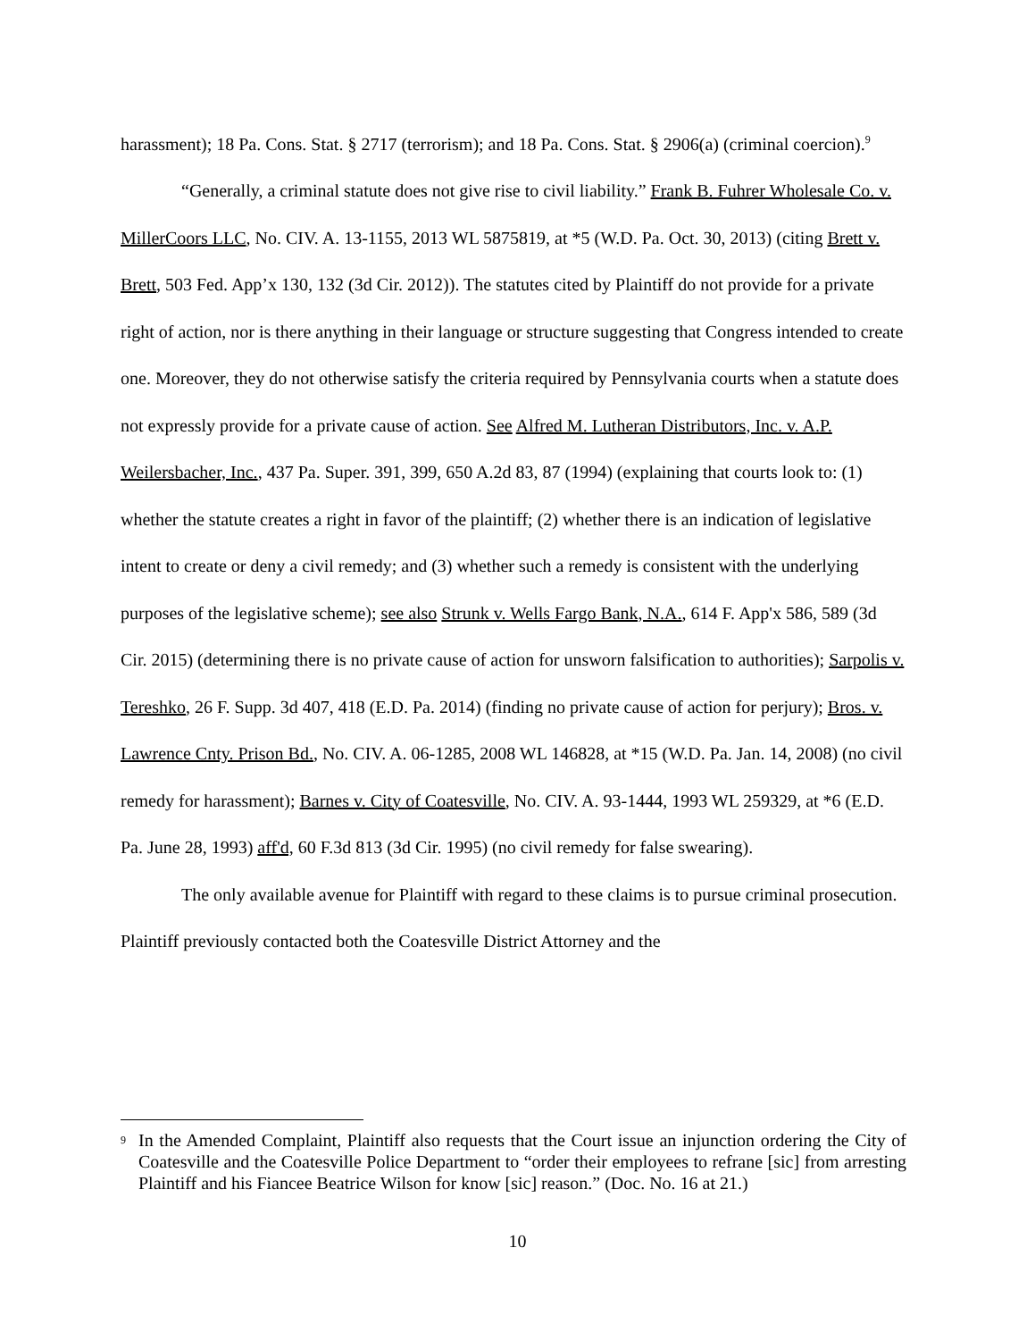harassment); 18 Pa. Cons. Stat. § 2717 (terrorism); and 18 Pa. Cons. Stat. § 2906(a) (criminal coercion).<sup>9</sup>
“Generally, a criminal statute does not give rise to civil liability.” Frank B. Fuhrer Wholesale Co. v. MillerCoors LLC, No. CIV. A. 13-1155, 2013 WL 5875819, at *5 (W.D. Pa. Oct. 30, 2013) (citing Brett v. Brett, 503 Fed. App’x 130, 132 (3d Cir. 2012)). The statutes cited by Plaintiff do not provide for a private right of action, nor is there anything in their language or structure suggesting that Congress intended to create one. Moreover, they do not otherwise satisfy the criteria required by Pennsylvania courts when a statute does not expressly provide for a private cause of action. See Alfred M. Lutheran Distributors, Inc. v. A.P. Weilersbacher, Inc., 437 Pa. Super. 391, 399, 650 A.2d 83, 87 (1994) (explaining that courts look to: (1) whether the statute creates a right in favor of the plaintiff; (2) whether there is an indication of legislative intent to create or deny a civil remedy; and (3) whether such a remedy is consistent with the underlying purposes of the legislative scheme); see also Strunk v. Wells Fargo Bank, N.A., 614 F. App'x 586, 589 (3d Cir. 2015) (determining there is no private cause of action for unsworn falsification to authorities); Sarpolis v. Tereshko, 26 F. Supp. 3d 407, 418 (E.D. Pa. 2014) (finding no private cause of action for perjury); Bros. v. Lawrence Cnty. Prison Bd., No. CIV. A. 06-1285, 2008 WL 146828, at *15 (W.D. Pa. Jan. 14, 2008) (no civil remedy for harassment); Barnes v. City of Coatesville, No. CIV. A. 93-1444, 1993 WL 259329, at *6 (E.D. Pa. June 28, 1993) aff'd, 60 F.3d 813 (3d Cir. 1995) (no civil remedy for false swearing).
The only available avenue for Plaintiff with regard to these claims is to pursue criminal prosecution. Plaintiff previously contacted both the Coatesville District Attorney and the
<sup>9</sup> In the Amended Complaint, Plaintiff also requests that the Court issue an injunction ordering the City of Coatesville and the Coatesville Police Department to “order their employees to refrane [sic] from arresting Plaintiff and his Fiancee Beatrice Wilson for know [sic] reason.” (Doc. No. 16 at 21.)
10